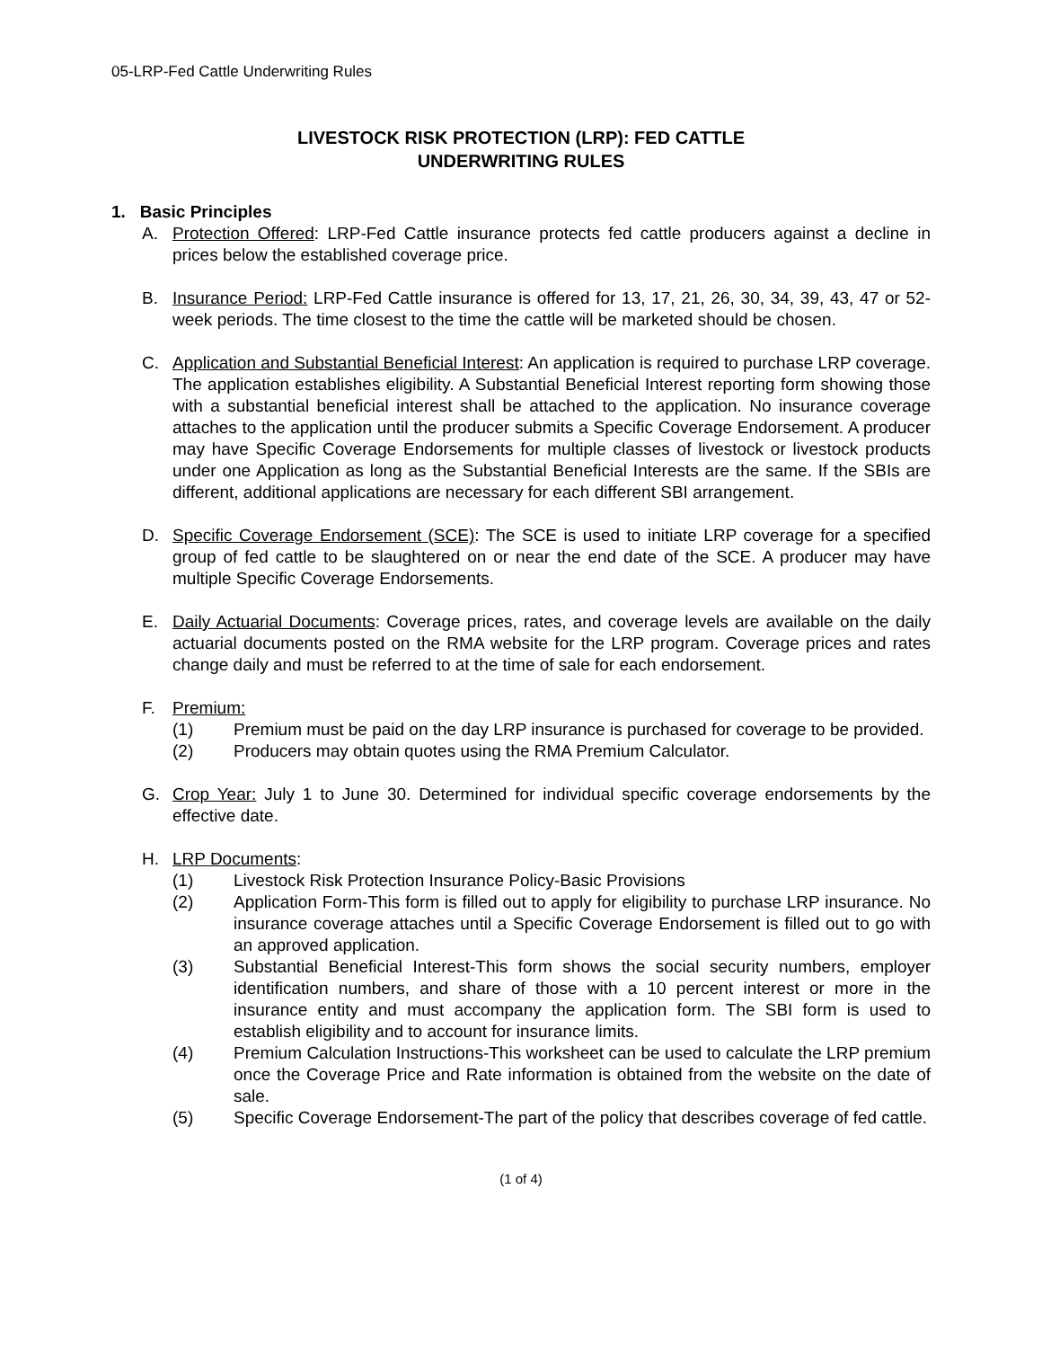05-LRP-Fed Cattle Underwriting Rules
LIVESTOCK RISK PROTECTION (LRP): FED CATTLE
UNDERWRITING RULES
1. Basic Principles
A. Protection Offered: LRP-Fed Cattle insurance protects fed cattle producers against a decline in prices below the established coverage price.
B. Insurance Period: LRP-Fed Cattle insurance is offered for 13, 17, 21, 26, 30, 34, 39, 43, 47 or 52-week periods. The time closest to the time the cattle will be marketed should be chosen.
C. Application and Substantial Beneficial Interest: An application is required to purchase LRP coverage. The application establishes eligibility. A Substantial Beneficial Interest reporting form showing those with a substantial beneficial interest shall be attached to the application. No insurance coverage attaches to the application until the producer submits a Specific Coverage Endorsement. A producer may have Specific Coverage Endorsements for multiple classes of livestock or livestock products under one Application as long as the Substantial Beneficial Interests are the same. If the SBIs are different, additional applications are necessary for each different SBI arrangement.
D. Specific Coverage Endorsement (SCE): The SCE is used to initiate LRP coverage for a specified group of fed cattle to be slaughtered on or near the end date of the SCE. A producer may have multiple Specific Coverage Endorsements.
E. Daily Actuarial Documents: Coverage prices, rates, and coverage levels are available on the daily actuarial documents posted on the RMA website for the LRP program. Coverage prices and rates change daily and must be referred to at the time of sale for each endorsement.
F. Premium:
(1) Premium must be paid on the day LRP insurance is purchased for coverage to be provided.
(2) Producers may obtain quotes using the RMA Premium Calculator.
G. Crop Year: July 1 to June 30. Determined for individual specific coverage endorsements by the effective date.
H. LRP Documents:
(1) Livestock Risk Protection Insurance Policy-Basic Provisions
(2) Application Form-This form is filled out to apply for eligibility to purchase LRP insurance. No insurance coverage attaches until a Specific Coverage Endorsement is filled out to go with an approved application.
(3) Substantial Beneficial Interest-This form shows the social security numbers, employer identification numbers, and share of those with a 10 percent interest or more in the insurance entity and must accompany the application form. The SBI form is used to establish eligibility and to account for insurance limits.
(4) Premium Calculation Instructions-This worksheet can be used to calculate the LRP premium once the Coverage Price and Rate information is obtained from the website on the date of sale.
(5) Specific Coverage Endorsement-The part of the policy that describes coverage of fed cattle.
(1 of 4)